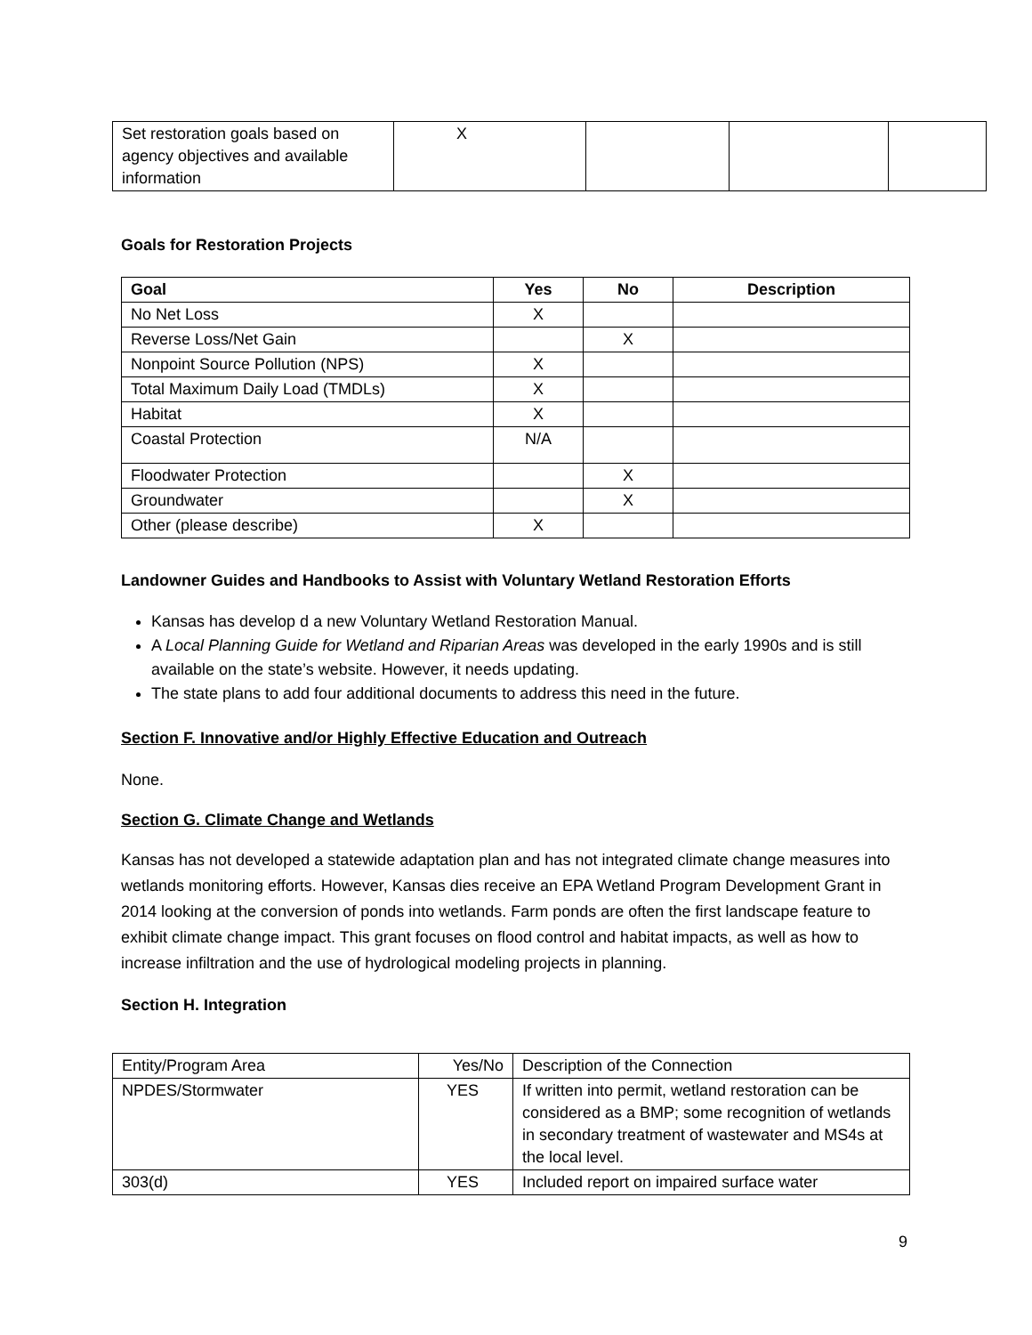| Set restoration goals based on agency objectives and available information | X | | | |
Goals for Restoration Projects
| Goal | Yes | No | Description |
| --- | --- | --- | --- |
| No Net Loss | X | | |
| Reverse Loss/Net Gain | | X | |
| Nonpoint Source Pollution (NPS) | X | | |
| Total Maximum Daily Load (TMDLs) | X | | |
| Habitat | X | | |
| Coastal Protection | N/A | | |
| Floodwater Protection | | X | |
| Groundwater | | X | |
| Other (please describe) | X | | |
Landowner Guides and Handbooks to Assist with Voluntary Wetland Restoration Efforts
Kansas has develop d a new Voluntary Wetland Restoration Manual.
A Local Planning Guide for Wetland and Riparian Areas was developed in the early 1990s and is still available on the state’s website. However, it needs updating.
The state plans to add four additional documents to address this need in the future.
Section F. Innovative and/or Highly Effective Education and Outreach
None.
Section G. Climate Change and Wetlands
Kansas has not developed a statewide adaptation plan and has not integrated climate change measures into wetlands monitoring efforts. However, Kansas dies receive an EPA Wetland Program Development Grant in 2014 looking at the conversion of ponds into wetlands. Farm ponds are often the first landscape feature to exhibit climate change impact. This grant focuses on flood control and habitat impacts, as well as how to increase infiltration and the use of hydrological modeling projects in planning.
Section H. Integration
| Entity/Program Area | Yes/No | Description of the Connection |
| NPDES/Stormwater | YES | If written into permit, wetland restoration can be considered as a BMP; some recognition of wetlands in secondary treatment of wastewater and MS4s at the local level. |
| 303(d) | YES | Included report on impaired surface water |
9